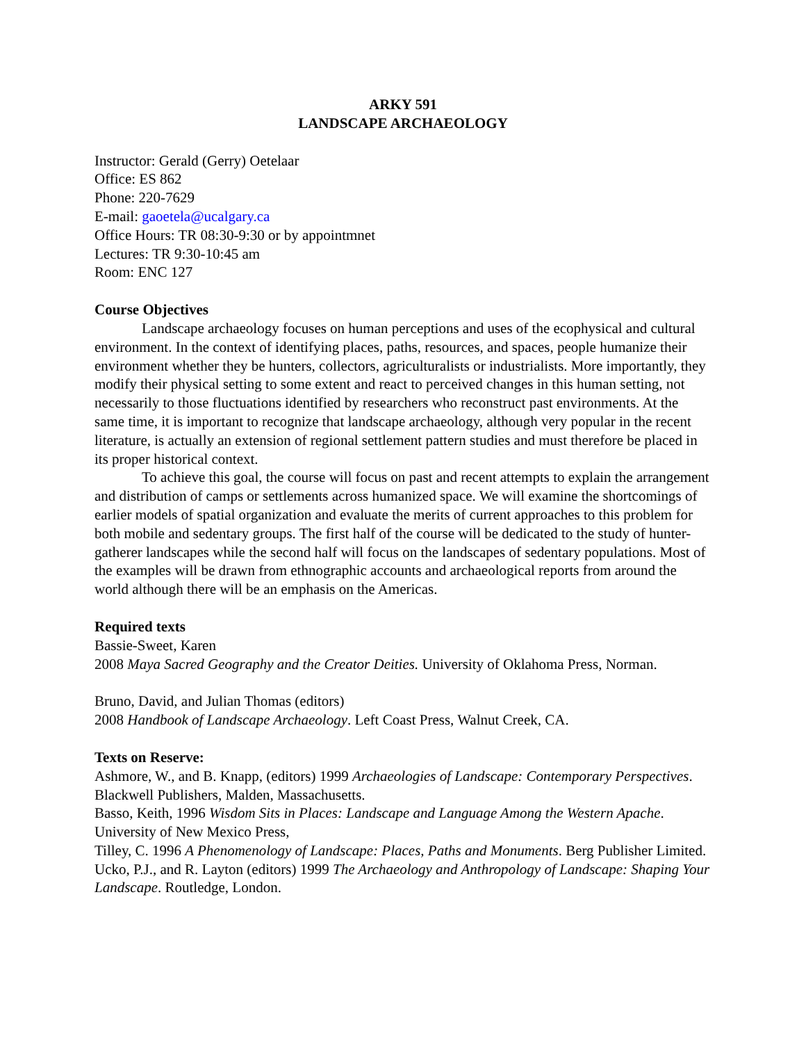ARKY 591
LANDSCAPE ARCHAEOLOGY
Instructor: Gerald (Gerry) Oetelaar
Office: ES 862
Phone: 220-7629
E-mail: gaoetela@ucalgary.ca
Office Hours: TR 08:30-9:30 or by appointmnet
Lectures: TR 9:30-10:45 am
Room: ENC 127
Course Objectives
Landscape archaeology focuses on human perceptions and uses of the ecophysical and cultural environment. In the context of identifying places, paths, resources, and spaces, people humanize their environment whether they be hunters, collectors, agriculturalists or industrialists. More importantly, they modify their physical setting to some extent and react to perceived changes in this human setting, not necessarily to those fluctuations identified by researchers who reconstruct past environments. At the same time, it is important to recognize that landscape archaeology, although very popular in the recent literature, is actually an extension of regional settlement pattern studies and must therefore be placed in its proper historical context.
To achieve this goal, the course will focus on past and recent attempts to explain the arrangement and distribution of camps or settlements across humanized space. We will examine the shortcomings of earlier models of spatial organization and evaluate the merits of current approaches to this problem for both mobile and sedentary groups. The first half of the course will be dedicated to the study of hunter-gatherer landscapes while the second half will focus on the landscapes of sedentary populations. Most of the examples will be drawn from ethnographic accounts and archaeological reports from around the world although there will be an emphasis on the Americas.
Required texts
Bassie-Sweet, Karen
2008 Maya Sacred Geography and the Creator Deities. University of Oklahoma Press, Norman.
Bruno, David, and Julian Thomas (editors)
2008 Handbook of Landscape Archaeology. Left Coast Press, Walnut Creek, CA.
Texts on Reserve:
Ashmore, W., and B. Knapp, (editors) 1999 Archaeologies of Landscape: Contemporary Perspectives. Blackwell Publishers, Malden, Massachusetts.
Basso, Keith, 1996 Wisdom Sits in Places: Landscape and Language Among the Western Apache. University of New Mexico Press,
Tilley, C. 1996 A Phenomenology of Landscape: Places, Paths and Monuments. Berg Publisher Limited.
Ucko, P.J., and R. Layton (editors) 1999 The Archaeology and Anthropology of Landscape: Shaping Your Landscape. Routledge, London.